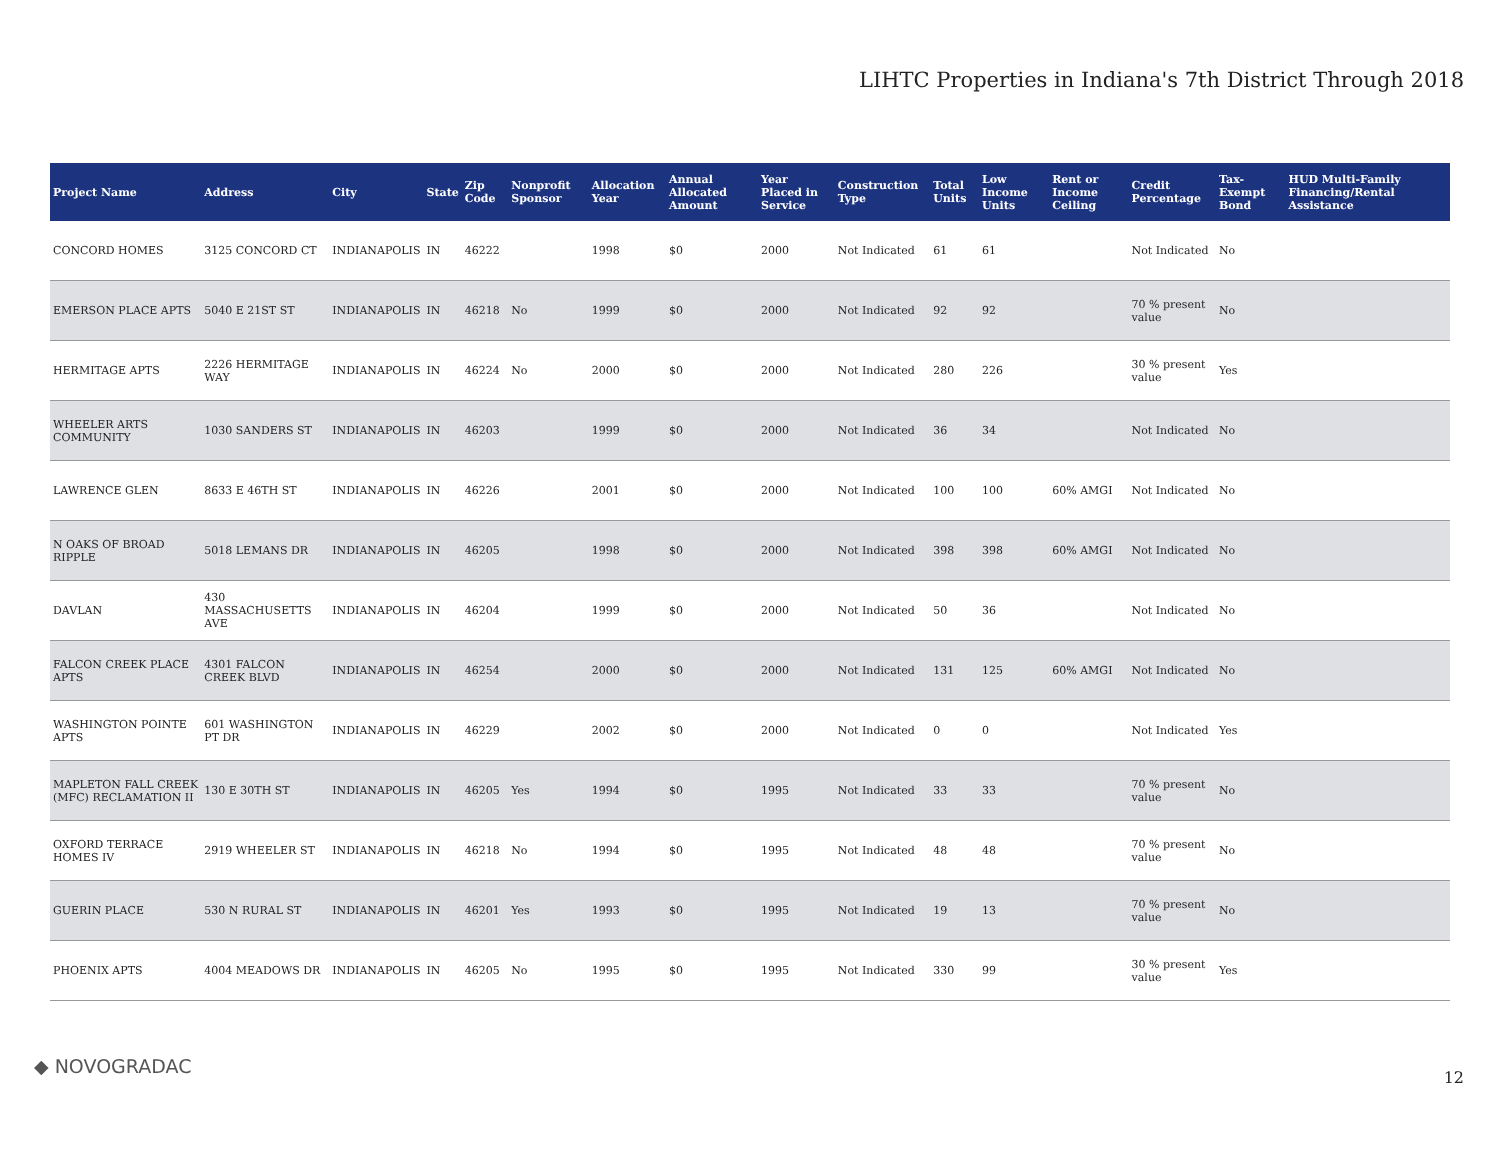LIHTC Properties in Indiana's 7th District Through 2018
| Project Name | Address | City | State | Zip Code | Nonprofit Sponsor | Allocation Year | Annual Allocated Amount | Year Placed in Service | Construction Type | Total Units | Low Income Units | Rent or Income Ceiling | Credit Percentage | Tax-Exempt Bond | HUD Multi-Family Financing/Rental Assistance |
| --- | --- | --- | --- | --- | --- | --- | --- | --- | --- | --- | --- | --- | --- | --- | --- |
| CONCORD HOMES | 3125 CONCORD CT | INDIANAPOLIS | IN | 46222 | | 1998 | $0 | 2000 | Not Indicated | 61 | 61 | | Not Indicated | No | |
| EMERSON PLACE APTS | 5040 E 21ST ST | INDIANAPOLIS | IN | 46218 | No | 1999 | $0 | 2000 | Not Indicated | 92 | 92 | | 70 % present value | No | |
| HERMITAGE APTS | 2226 HERMITAGE WAY | INDIANAPOLIS | IN | 46224 | No | 2000 | $0 | 2000 | Not Indicated | 280 | 226 | | 30 % present value | Yes | |
| WHEELER ARTS COMMUNITY | 1030 SANDERS ST | INDIANAPOLIS | IN | 46203 | | 1999 | $0 | 2000 | Not Indicated | 36 | 34 | | Not Indicated | No | |
| LAWRENCE GLEN | 8633 E 46TH ST | INDIANAPOLIS | IN | 46226 | | 2001 | $0 | 2000 | Not Indicated | 100 | 100 | 60% AMGI | Not Indicated | No | |
| N OAKS OF BROAD RIPPLE | 5018 LEMANS DR | INDIANAPOLIS | IN | 46205 | | 1998 | $0 | 2000 | Not Indicated | 398 | 398 | 60% AMGI | Not Indicated | No | |
| DAVLAN | 430 MASSACHUSETTS AVE | INDIANAPOLIS | IN | 46204 | | 1999 | $0 | 2000 | Not Indicated | 50 | 36 | | Not Indicated | No | |
| FALCON CREEK PLACE APTS | 4301 FALCON CREEK BLVD | INDIANAPOLIS | IN | 46254 | | 2000 | $0 | 2000 | Not Indicated | 131 | 125 | 60% AMGI | Not Indicated | No | |
| WASHINGTON POINTE APTS | 601 WASHINGTON PT DR | INDIANAPOLIS | IN | 46229 | | 2002 | $0 | 2000 | Not Indicated | 0 | 0 | | Not Indicated | Yes | |
| MAPLETON FALL CREEK (MFC) RECLAMATION II | 130 E 30TH ST | INDIANAPOLIS | IN | 46205 | Yes | 1994 | $0 | 1995 | Not Indicated | 33 | 33 | | 70 % present value | No | |
| OXFORD TERRACE HOMES IV | 2919 WHEELER ST | INDIANAPOLIS | IN | 46218 | No | 1994 | $0 | 1995 | Not Indicated | 48 | 48 | | 70 % present value | No | |
| GUERIN PLACE | 530 N RURAL ST | INDIANAPOLIS | IN | 46201 | Yes | 1993 | $0 | 1995 | Not Indicated | 19 | 13 | | 70 % present value | No | |
| PHOENIX APTS | 4004 MEADOWS DR | INDIANAPOLIS | IN | 46205 | No | 1995 | $0 | 1995 | Not Indicated | 330 | 99 | | 30 % present value | Yes | |
◆ NOVOGRADAC 12